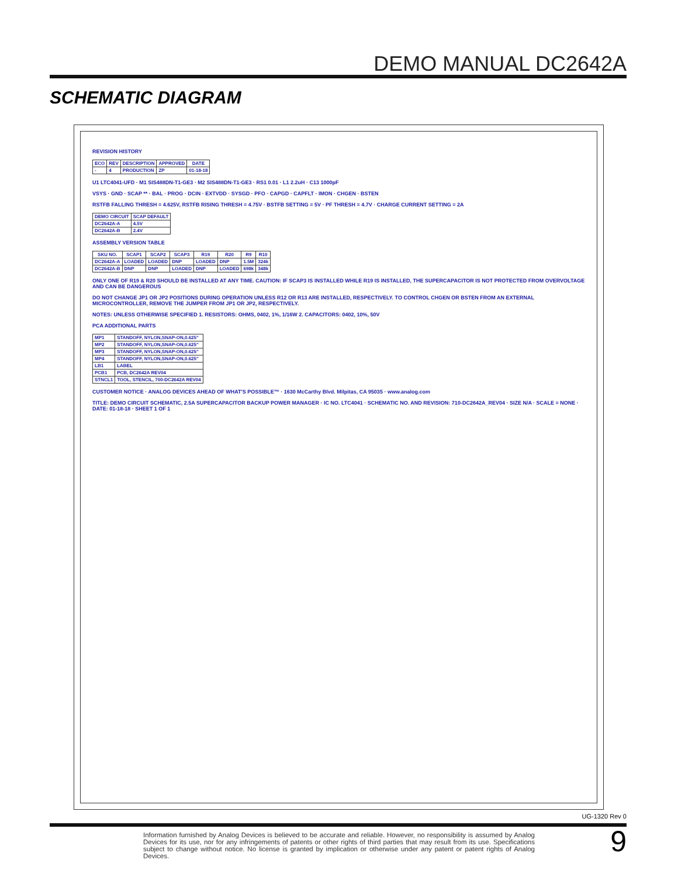DEMO MANUAL DC2642A
SCHEMATIC DIAGRAM
REVISION HISTORY
| ECO | REV | DESCRIPTION | APPROVED | DATE |
| --- | --- | --- | --- | --- |
| - | 4 | PRODUCTION | ZP | 01-18-18 |
U1 LTC4041-UFD · M1 SIS488DN-T1-GE3 · M2 SIS488DN-T1-GE3 · RS1 0.01 · L1 2.2uH · C13 1000pF
VSYS · GND · SCAP ** · BAL · PROG · DCIN · EXTVDD · SYSGD · PFO · CAPGD · CAPFLT · IMON · CHGEN · BSTEN
RSTFB FALLING THRESH = 4.625V, RSTFB RISING THRESH = 4.75V · BSTFB SETTING = 5V · PF THRESH = 4.7V · CHARGE CURRENT SETTING = 2A
| DEMO CIRCUIT | SCAP DEFAULT |
| --- | --- |
| DC2642A-A | 4.5V |
| DC2642A-B | 2.4V |
ASSEMBLY VERSION TABLE
| SKU NO. | SCAP1 | SCAP2 | SCAP3 | R19 | R20 | R9 | R10 |
| --- | --- | --- | --- | --- | --- | --- | --- |
| DC2642A-A | LOADED | LOADED | DNP | LOADED | DNP | 1.5M | 324k |
| DC2642A-B | DNP | DNP | LOADED | DNP | LOADED | 698k | 348k |
ONLY ONE OF R19 & R20 SHOULD BE INSTALLED AT ANY TIME. CAUTION: IF SCAP3 IS INSTALLED WHILE R19 IS INSTALLED, THE SUPERCAPACITOR IS NOT PROTECTED FROM OVERVOLTAGE AND CAN BE DANGEROUS
DO NOT CHANGE JP1 OR JP2 POSITIONS DURING OPERATION UNLESS R12 OR R13 ARE INSTALLED, RESPECTIVELY. TO CONTROL CHGEN OR BSTEN FROM AN EXTERNAL MICROCONTROLLER, REMOVE THE JUMPER FROM JP1 OR JP2, RESPECTIVELY.
NOTES: UNLESS OTHERWISE SPECIFIED 1. RESISTORS: OHMS, 0402, 1%, 1/16W 2. CAPACITORS: 0402, 10%, 50V
PCA ADDITIONAL PARTS
| MP1 | STANDOFF, NYLON,SNAP-ON,0.625" |
| MP2 | STANDOFF, NYLON,SNAP-ON,0.625" |
| MP3 | STANDOFF, NYLON,SNAP-ON,0.625" |
| MP4 | STANDOFF, NYLON,SNAP-ON,0.625" |
| LB1 | LABEL |
| PCB1 | PCB, DC2642A REV04 |
| STNCL1 | TOOL, STENCIL, 700-DC2642A REV04 |
CUSTOMER NOTICE · ANALOG DEVICES AHEAD OF WHAT'S POSSIBLE™ · 1630 McCarthy Blvd. Milpitas, CA 95035 · www.analog.com
TITLE: DEMO CIRCUIT SCHEMATIC, 2.5A SUPERCAPACITOR BACKUP POWER MANAGER · IC NO. LTC4041 · SCHEMATIC NO. AND REVISION: 710-DC2642A_REV04 · SIZE N/A · SCALE = NONE · DATE: 01-18-18 · SHEET 1 OF 1
UG-1320 Rev 0
Information furnished by Analog Devices is believed to be accurate and reliable. However, no responsibility is assumed by Analog Devices for its use, nor for any infringements of patents or other rights of third parties that may result from its use. Specifications subject to change without notice. No license is granted by implication or otherwise under any patent or patent rights of Analog Devices.
9